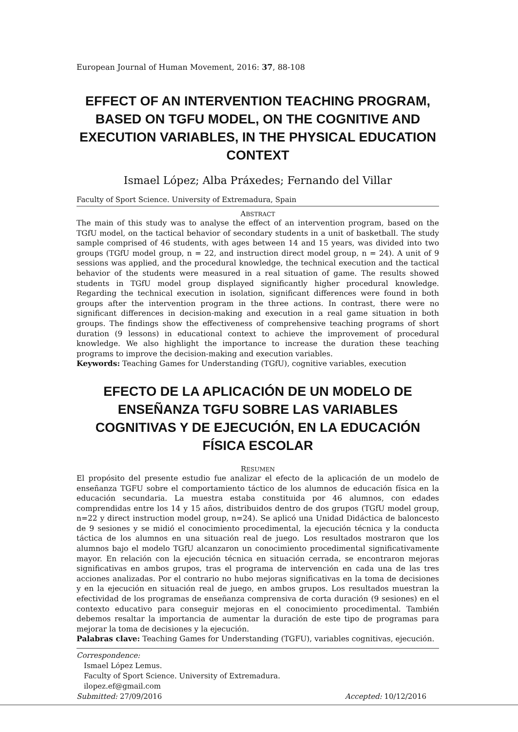European Journal of Human Movement, 2016: 37, 88-108
EFFECT OF AN INTERVENTION TEACHING PROGRAM, BASED ON TGFU MODEL, ON THE COGNITIVE AND EXECUTION VARIABLES, IN THE PHYSICAL EDUCATION CONTEXT
Ismael López; Alba Práxedes; Fernando del Villar
Faculty of Sport Science. University of Extremadura, Spain
ABSTRACT
The main of this study was to analyse the effect of an intervention program, based on the TGfU model, on the tactical behavior of secondary students in a unit of basketball. The study sample comprised of 46 students, with ages between 14 and 15 years, was divided into two groups (TGfU model group, n = 22, and instruction direct model group, n = 24). A unit of 9 sessions was applied, and the procedural knowledge, the technical execution and the tactical behavior of the students were measured in a real situation of game. The results showed students in TGfU model group displayed significantly higher procedural knowledge. Regarding the technical execution in isolation, significant differences were found in both groups after the intervention program in the three actions. In contrast, there were no significant differences in decision-making and execution in a real game situation in both groups. The findings show the effectiveness of comprehensive teaching programs of short duration (9 lessons) in educational context to achieve the improvement of procedural knowledge. We also highlight the importance to increase the duration these teaching programs to improve the decision-making and execution variables.
Keywords: Teaching Games for Understanding (TGfU), cognitive variables, execution
EFECTO DE LA APLICACIÓN DE UN MODELO DE ENSEÑANZA TGFU SOBRE LAS VARIABLES COGNITIVAS Y DE EJECUCIÓN, EN LA EDUCACIÓN FÍSICA ESCOLAR
RESUMEN
El propósito del presente estudio fue analizar el efecto de la aplicación de un modelo de enseñanza TGFU sobre el comportamiento táctico de los alumnos de educación física en la educación secundaria. La muestra estaba constituida por 46 alumnos, con edades comprendidas entre los 14 y 15 años, distribuidos dentro de dos grupos (TGfU model group, n=22 y direct instruction model group, n=24). Se aplicó una Unidad Didáctica de baloncesto de 9 sesiones y se midió el conocimiento procedimental, la ejecución técnica y la conducta táctica de los alumnos en una situación real de juego. Los resultados mostraron que los alumnos bajo el modelo TGfU alcanzaron un conocimiento procedimental significativamente mayor. En relación con la ejecución técnica en situación cerrada, se encontraron mejoras significativas en ambos grupos, tras el programa de intervención en cada una de las tres acciones analizadas. Por el contrario no hubo mejoras significativas en la toma de decisiones y en la ejecución en situación real de juego, en ambos grupos. Los resultados muestran la efectividad de los programas de enseñanza comprensiva de corta duración (9 sesiones) en el contexto educativo para conseguir mejoras en el conocimiento procedimental. También debemos resaltar la importancia de aumentar la duración de este tipo de programas para mejorar la toma de decisiones y la ejecución.
Palabras clave: Teaching Games for Understanding (TGFU), variables cognitivas, ejecución.
Correspondence:
Ismael López Lemus.
Faculty of Sport Science. University of Extremadura.
ilopez.ef@gmail.com
Submitted: 27/09/2016 Accepted: 10/12/2016